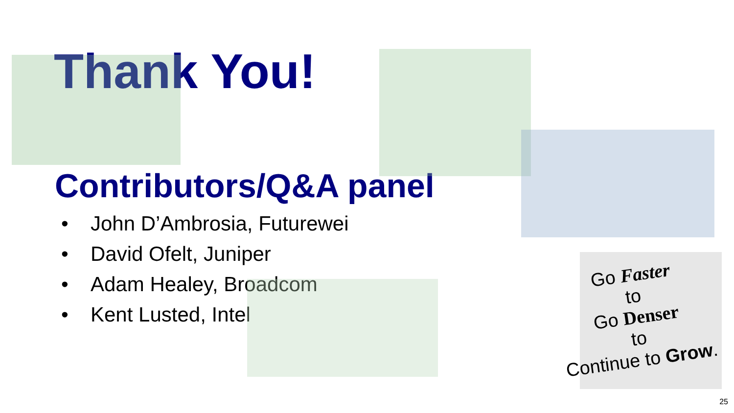Thank You!
Contributors/Q&A panel
• John D’Ambrosia, Futurewei
• David Ofelt, Juniper
• Adam Healey, Broadcom
• Kent Lusted, Intel
Go Faster
to
Go Denser
to
Continue to Grow.
25